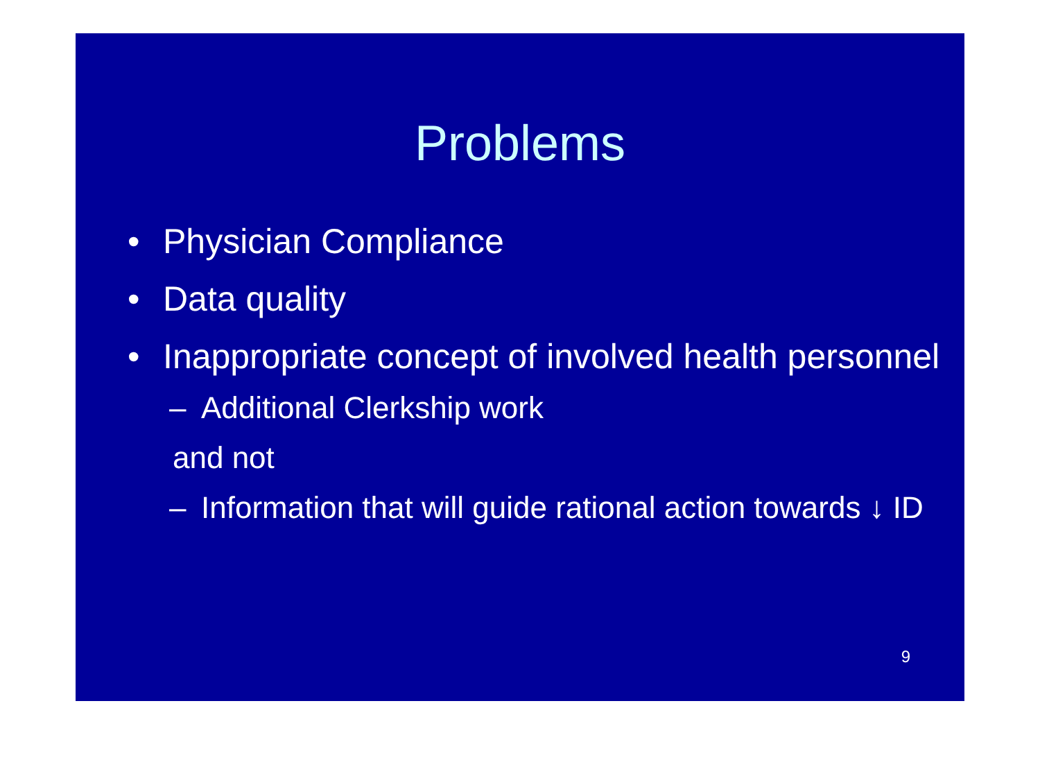Problems
• Physician Compliance
• Data quality
• Inappropriate concept of involved health personnel
– Additional Clerkship work
and not
– Information that will guide rational action towards ↓ ID
9